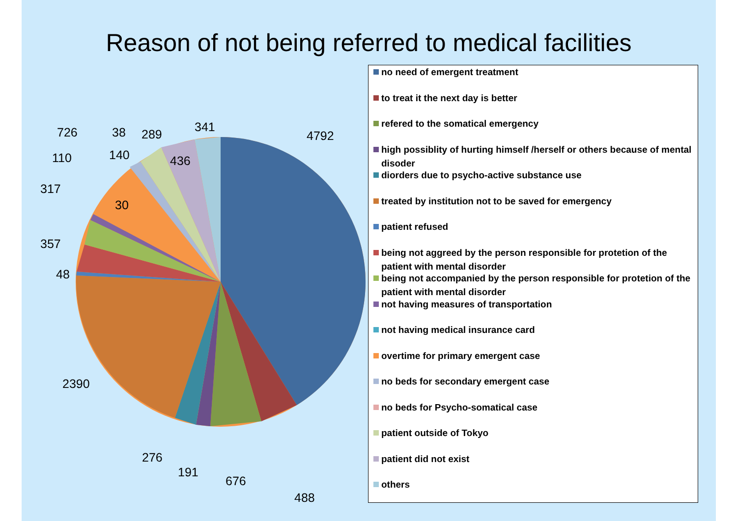Reason of not being referred to medical facilities
4792
488
676
191
276
2390
48
357
317
110
726
30
140
38
289
436
341
no need of emergent treatment
to treat it the next day is better
refered to the somatical emergency
high possiblity of hurting himself /herself or others because of mental disoder
diorders due to psycho-active substance use
treated by institution not to be saved for emergency
patient refused
being not aggreed by the person responsible for protetion of the patient with mental disorder
being not accompanied by the person responsible for protetion of the patient with mental disorder
not having measures of transportation
not having medical insurance card
overtime for primary emergent case
no beds for secondary emergent case
no beds for Psycho-somatical case
patient outside of Tokyo
patient did not exist
others